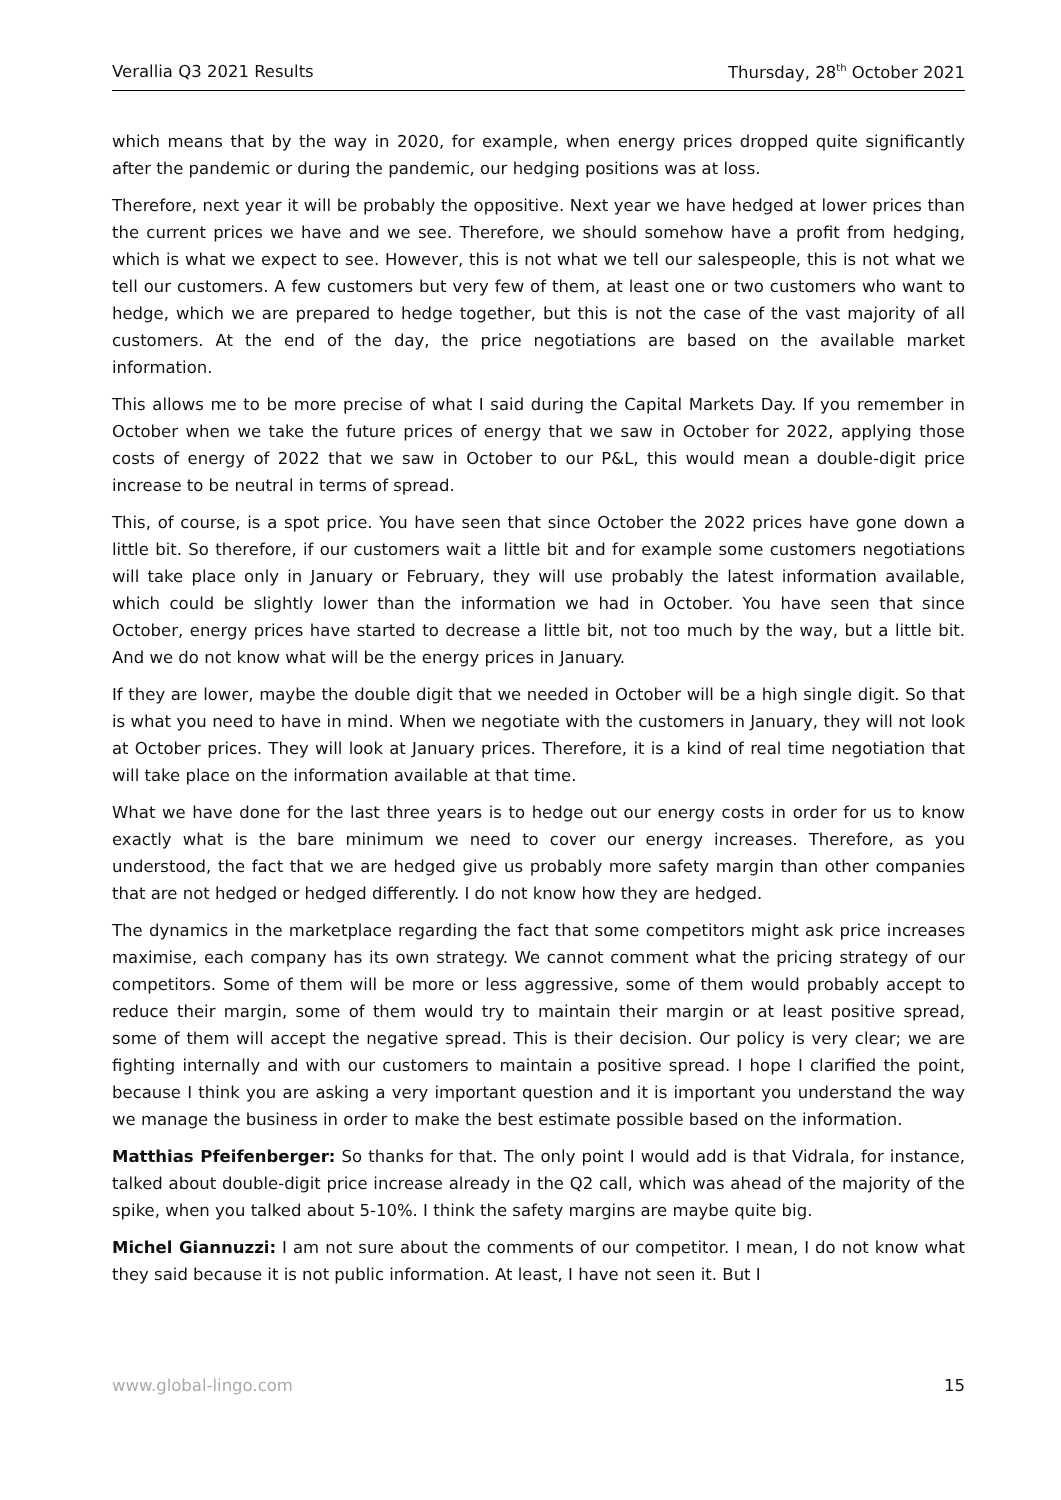Verallia Q3 2021 Results Thursday, 28<sup>th</sup> October 2021
which means that by the way in 2020, for example, when energy prices dropped quite significantly after the pandemic or during the pandemic, our hedging positions was at loss.
Therefore, next year it will be probably the oppositive. Next year we have hedged at lower prices than the current prices we have and we see. Therefore, we should somehow have a profit from hedging, which is what we expect to see. However, this is not what we tell our salespeople, this is not what we tell our customers. A few customers but very few of them, at least one or two customers who want to hedge, which we are prepared to hedge together, but this is not the case of the vast majority of all customers. At the end of the day, the price negotiations are based on the available market information.
This allows me to be more precise of what I said during the Capital Markets Day. If you remember in October when we take the future prices of energy that we saw in October for 2022, applying those costs of energy of 2022 that we saw in October to our P&L, this would mean a double-digit price increase to be neutral in terms of spread.
This, of course, is a spot price. You have seen that since October the 2022 prices have gone down a little bit. So therefore, if our customers wait a little bit and for example some customers negotiations will take place only in January or February, they will use probably the latest information available, which could be slightly lower than the information we had in October. You have seen that since October, energy prices have started to decrease a little bit, not too much by the way, but a little bit. And we do not know what will be the energy prices in January.
If they are lower, maybe the double digit that we needed in October will be a high single digit. So that is what you need to have in mind. When we negotiate with the customers in January, they will not look at October prices. They will look at January prices. Therefore, it is a kind of real time negotiation that will take place on the information available at that time.
What we have done for the last three years is to hedge out our energy costs in order for us to know exactly what is the bare minimum we need to cover our energy increases. Therefore, as you understood, the fact that we are hedged give us probably more safety margin than other companies that are not hedged or hedged differently. I do not know how they are hedged.
The dynamics in the marketplace regarding the fact that some competitors might ask price increases maximise, each company has its own strategy. We cannot comment what the pricing strategy of our competitors. Some of them will be more or less aggressive, some of them would probably accept to reduce their margin, some of them would try to maintain their margin or at least positive spread, some of them will accept the negative spread. This is their decision. Our policy is very clear; we are fighting internally and with our customers to maintain a positive spread. I hope I clarified the point, because I think you are asking a very important question and it is important you understand the way we manage the business in order to make the best estimate possible based on the information.
Matthias Pfeifenberger: So thanks for that. The only point I would add is that Vidrala, for instance, talked about double-digit price increase already in the Q2 call, which was ahead of the majority of the spike, when you talked about 5-10%. I think the safety margins are maybe quite big.
Michel Giannuzzi: I am not sure about the comments of our competitor. I mean, I do not know what they said because it is not public information. At least, I have not seen it. But I
www.global-lingo.com 15